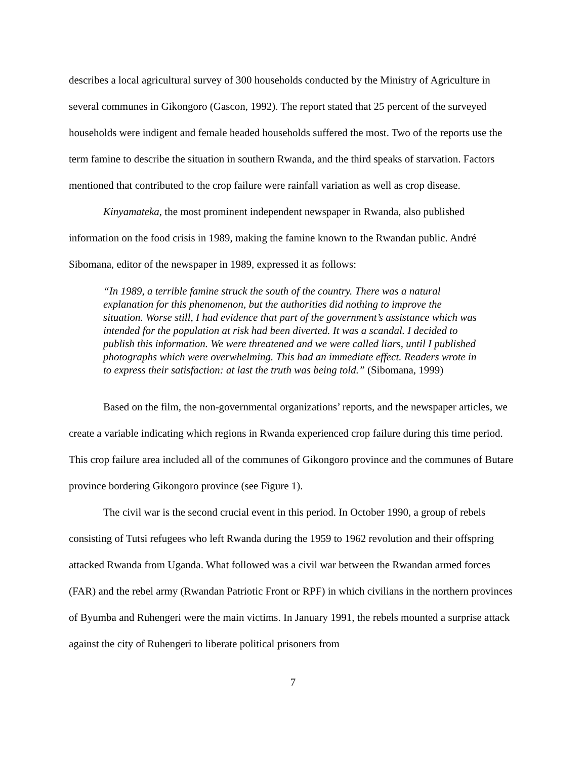describes a local agricultural survey of 300 households conducted by the Ministry of Agriculture in several communes in Gikongoro (Gascon, 1992). The report stated that 25 percent of the surveyed households were indigent and female headed households suffered the most. Two of the reports use the term famine to describe the situation in southern Rwanda, and the third speaks of starvation. Factors mentioned that contributed to the crop failure were rainfall variation as well as crop disease.
Kinyamateka, the most prominent independent newspaper in Rwanda, also published information on the food crisis in 1989, making the famine known to the Rwandan public. André Sibomana, editor of the newspaper in 1989, expressed it as follows:
“In 1989, a terrible famine struck the south of the country. There was a natural explanation for this phenomenon, but the authorities did nothing to improve the situation. Worse still, I had evidence that part of the government’s assistance which was intended for the population at risk had been diverted. It was a scandal. I decided to publish this information. We were threatened and we were called liars, until I published photographs which were overwhelming. This had an immediate effect. Readers wrote in to express their satisfaction: at last the truth was being told.” (Sibomana, 1999)
Based on the film, the non-governmental organizations’ reports, and the newspaper articles, we create a variable indicating which regions in Rwanda experienced crop failure during this time period. This crop failure area included all of the communes of Gikongoro province and the communes of Butare province bordering Gikongoro province (see Figure 1).
The civil war is the second crucial event in this period. In October 1990, a group of rebels consisting of Tutsi refugees who left Rwanda during the 1959 to 1962 revolution and their offspring attacked Rwanda from Uganda. What followed was a civil war between the Rwandan armed forces (FAR) and the rebel army (Rwandan Patriotic Front or RPF) in which civilians in the northern provinces of Byumba and Ruhengeri were the main victims. In January 1991, the rebels mounted a surprise attack against the city of Ruhengeri to liberate political prisoners from
7